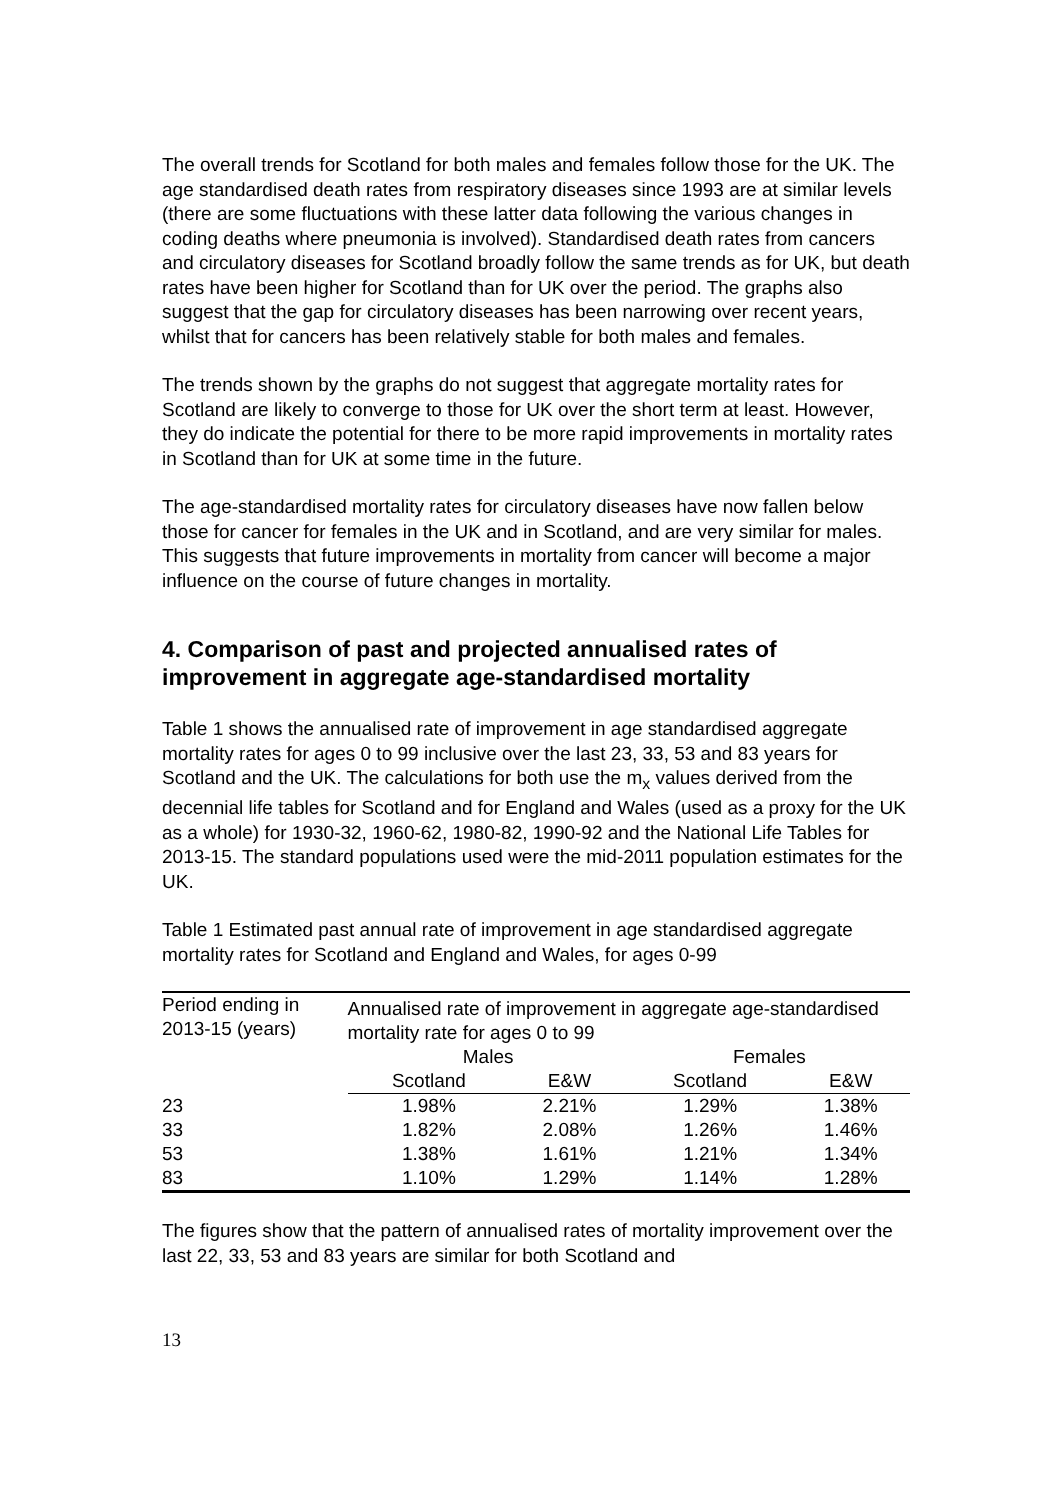The overall trends for Scotland for both males and females follow those for the UK. The age standardised death rates from respiratory diseases since 1993 are at similar levels (there are some fluctuations with these latter data following the various changes in coding deaths where pneumonia is involved). Standardised death rates from cancers and circulatory diseases for Scotland broadly follow the same trends as for UK, but death rates have been higher for Scotland than for UK over the period. The graphs also suggest that the gap for circulatory diseases has been narrowing over recent years, whilst that for cancers has been relatively stable for both males and females.
The trends shown by the graphs do not suggest that aggregate mortality rates for Scotland are likely to converge to those for UK over the short term at least. However, they do indicate the potential for there to be more rapid improvements in mortality rates in Scotland than for UK at some time in the future.
The age-standardised mortality rates for circulatory diseases have now fallen below those for cancer for females in the UK and in Scotland, and are very similar for males. This suggests that future improvements in mortality from cancer will become a major influence on the course of future changes in mortality.
4. Comparison of past and projected annualised rates of improvement in aggregate age-standardised mortality
Table 1 shows the annualised rate of improvement in age standardised aggregate mortality rates for ages 0 to 99 inclusive over the last 23, 33, 53 and 83 years for Scotland and the UK. The calculations for both use the m<sub>x</sub> values derived from the decennial life tables for Scotland and for England and Wales (used as a proxy for the UK as a whole) for 1930-32, 1960-62, 1980-82, 1990-92 and the National Life Tables for 2013-15. The standard populations used were the mid-2011 population estimates for the UK.
Table 1 Estimated past annual rate of improvement in age standardised aggregate mortality rates for Scotland and England and Wales, for ages 0-99
| Period ending in 2013-15 (years) | Annualised rate of improvement in aggregate age-standardised mortality rate for ages 0 to 99 | | | |
| --- | --- | --- | --- | --- |
| | Males | | Females | |
| | Scotland | E&W | Scotland | E&W |
| 23 | 1.98% | 2.21% | 1.29% | 1.38% |
| 33 | 1.82% | 2.08% | 1.26% | 1.46% |
| 53 | 1.38% | 1.61% | 1.21% | 1.34% |
| 83 | 1.10% | 1.29% | 1.14% | 1.28% |
The figures show that the pattern of annualised rates of mortality improvement over the last 22, 33, 53 and 83 years are similar for both Scotland and
13